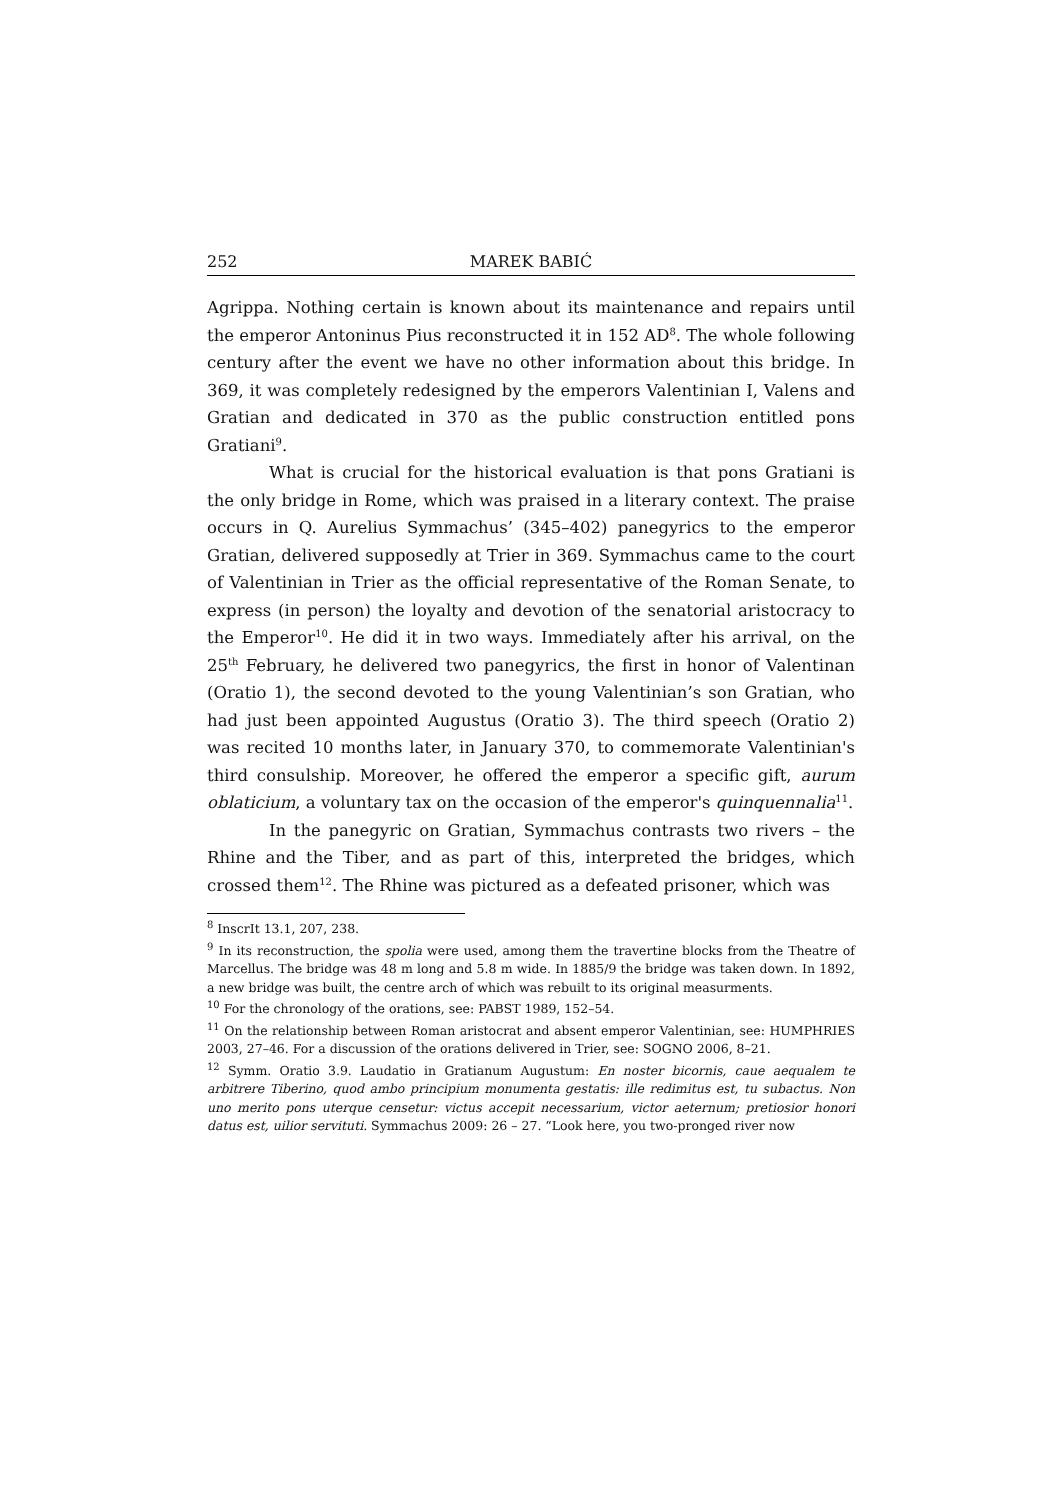252 MAREK BABIĆ
Agrippa. Nothing certain is known about its maintenance and repairs until the emperor Antoninus Pius reconstructed it in 152 AD<sup>8</sup>. The whole following century after the event we have no other information about this bridge. In 369, it was completely redesigned by the emperors Valentinian I, Valens and Gratian and dedicated in 370 as the public construction entitled pons Gratiani<sup>9</sup>.
What is crucial for the historical evaluation is that pons Gratiani is the only bridge in Rome, which was praised in a literary context. The praise occurs in Q. Aurelius Symmachus’ (345–402) panegyrics to the emperor Gratian, delivered supposedly at Trier in 369. Symmachus came to the court of Valentinian in Trier as the official representative of the Roman Senate, to express (in person) the loyalty and devotion of the senatorial aristocracy to the Emperor<sup>10</sup>. He did it in two ways. Immediately after his arrival, on the 25<sup>th</sup> February, he delivered two panegyrics, the first in honor of Valentinan (Oratio 1), the second devoted to the young Valentinian’s son Gratian, who had just been appointed Augustus (Oratio 3). The third speech (Oratio 2) was recited 10 months later, in January 370, to commemorate Valentinian's third consulship. Moreover, he offered the emperor a specific gift, aurum oblaticium, a voluntary tax on the occasion of the emperor's quinquennalia<sup>11</sup>.
In the panegyric on Gratian, Symmachus contrasts two rivers – the Rhine and the Tiber, and as part of this, interpreted the bridges, which crossed them<sup>12</sup>. The Rhine was pictured as a defeated prisoner, which was
<sup>8</sup> InscrIt 13.1, 207, 238.
<sup>9</sup> In its reconstruction, the spolia were used, among them the travertine blocks from the Theatre of Marcellus. The bridge was 48 m long and 5.8 m wide. In 1885/9 the bridge was taken down. In 1892, a new bridge was built, the centre arch of which was rebuilt to its original measurments.
<sup>10</sup> For the chronology of the orations, see: PABST 1989, 152–54.
<sup>11</sup> On the relationship between Roman aristocrat and absent emperor Valentinian, see: HUMPHRIES 2003, 27–46. For a discussion of the orations delivered in Trier, see: SOGNO 2006, 8–21.
<sup>12</sup> Symm. Oratio 3.9. Laudatio in Gratianum Augustum: En noster bicornis, caue aequalem te arbitrere Tiberino, quod ambo principium monumenta gestatis: ille redimitus est, tu subactus. Non uno merito pons uterque censetur: victus accepit necessarium, victor aeternum; pretiosior honori datus est, uilior servituti. Symmachus 2009: 26 – 27. “Look here, you two-pronged river now